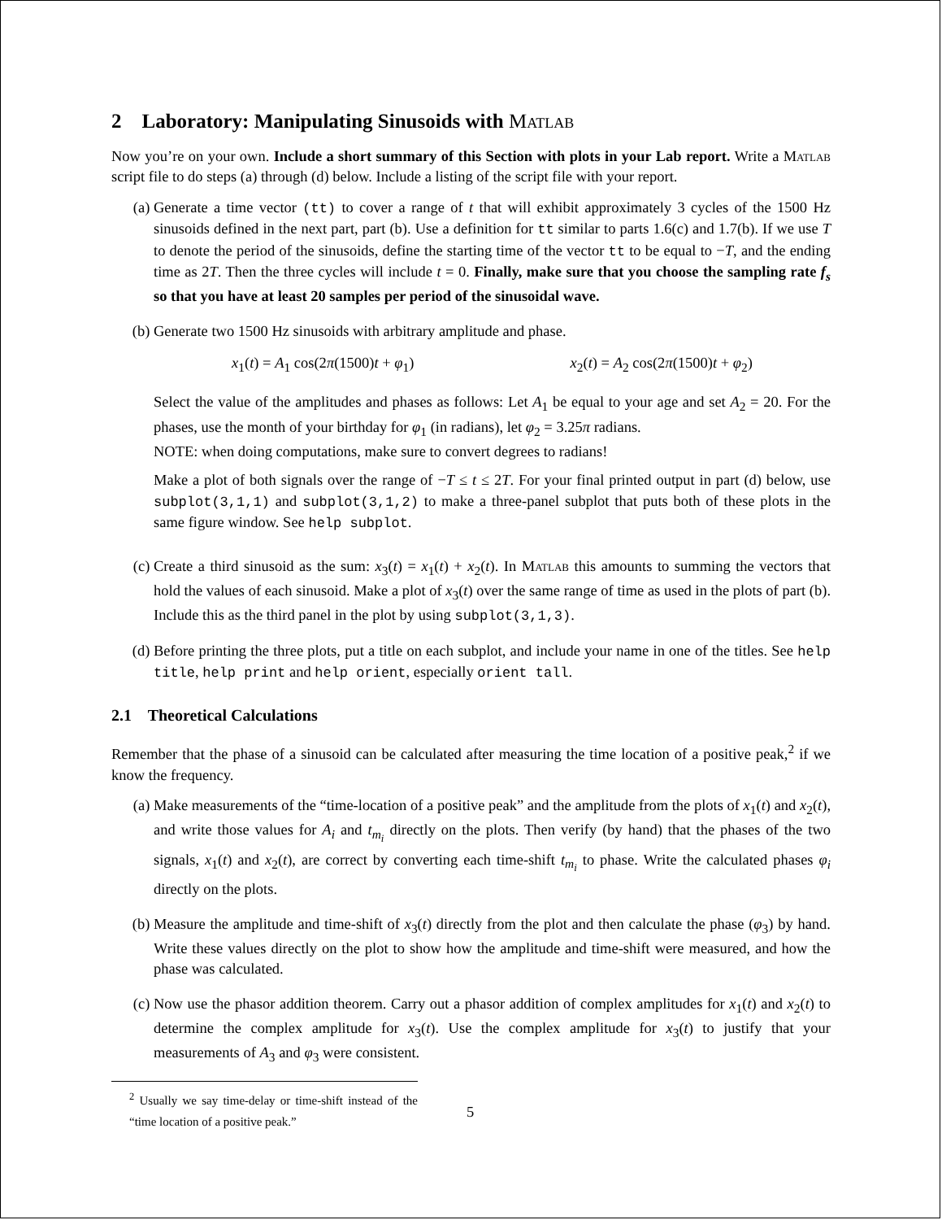2 Laboratory: Manipulating Sinusoids with Matlab
Now you’re on your own. Include a short summary of this Section with plots in your Lab report. Write a Matlab script file to do steps (a) through (d) below. Include a listing of the script file with your report.
(a) Generate a time vector (tt) to cover a range of t that will exhibit approximately 3 cycles of the 1500 Hz sinusoids defined in the next part, part (b). Use a definition for tt similar to parts 1.6(c) and 1.7(b). If we use T to denote the period of the sinusoids, define the starting time of the vector tt to be equal to −T, and the ending time as 2T. Then the three cycles will include t = 0. Finally, make sure that you choose the sampling rate f<sub>s</sub> so that you have at least 20 samples per period of the sinusoidal wave.
(b) Generate two 1500 Hz sinusoids with arbitrary amplitude and phase.
x<sub>1</sub>(t) = A<sub>1</sub> cos(2π(1500)t + φ<sub>1</sub>) x<sub>2</sub>(t) = A<sub>2</sub> cos(2π(1500)t + φ<sub>2</sub>)
Select the value of the amplitudes and phases as follows: Let A<sub>1</sub> be equal to your age and set A<sub>2</sub> = 20. For the phases, use the month of your birthday for φ<sub>1</sub> (in radians), let φ<sub>2</sub> = 3.25π radians.
NOTE: when doing computations, make sure to convert degrees to radians!
Make a plot of both signals over the range of −T ≤ t ≤ 2T. For your final printed output in part (d) below, use subplot(3,1,1) and subplot(3,1,2) to make a three-panel subplot that puts both of these plots in the same figure window. See help subplot.
(c) Create a third sinusoid as the sum: x<sub>3</sub>(t) = x<sub>1</sub>(t) + x<sub>2</sub>(t). In Matlab this amounts to summing the vectors that hold the values of each sinusoid. Make a plot of x<sub>3</sub>(t) over the same range of time as used in the plots of part (b). Include this as the third panel in the plot by using subplot(3,1,3).
(d) Before printing the three plots, put a title on each subplot, and include your name in one of the titles. See help title, help print and help orient, especially orient tall.
2.1 Theoretical Calculations
Remember that the phase of a sinusoid can be calculated after measuring the time location of a positive peak,<sup>2</sup> if we know the frequency.
(a) Make measurements of the “time-location of a positive peak” and the amplitude from the plots of x<sub>1</sub>(t) and x<sub>2</sub>(t), and write those values for A<sub>i</sub> and t<sub>m<sub>i</sub></sub> directly on the plots. Then verify (by hand) that the phases of the two signals, x<sub>1</sub>(t) and x<sub>2</sub>(t), are correct by converting each time-shift t<sub>m<sub>i</sub></sub> to phase. Write the calculated phases φ<sub>i</sub> directly on the plots.
(b) Measure the amplitude and time-shift of x<sub>3</sub>(t) directly from the plot and then calculate the phase (φ<sub>3</sub>) by hand. Write these values directly on the plot to show how the amplitude and time-shift were measured, and how the phase was calculated.
(c) Now use the phasor addition theorem. Carry out a phasor addition of complex amplitudes for x<sub>1</sub>(t) and x<sub>2</sub>(t) to determine the complex amplitude for x<sub>3</sub>(t). Use the complex amplitude for x<sub>3</sub>(t) to justify that your measurements of A<sub>3</sub> and φ<sub>3</sub> were consistent.
<sup>2</sup> Usually we say time-delay or time-shift instead of the “time location of a positive peak.”
5